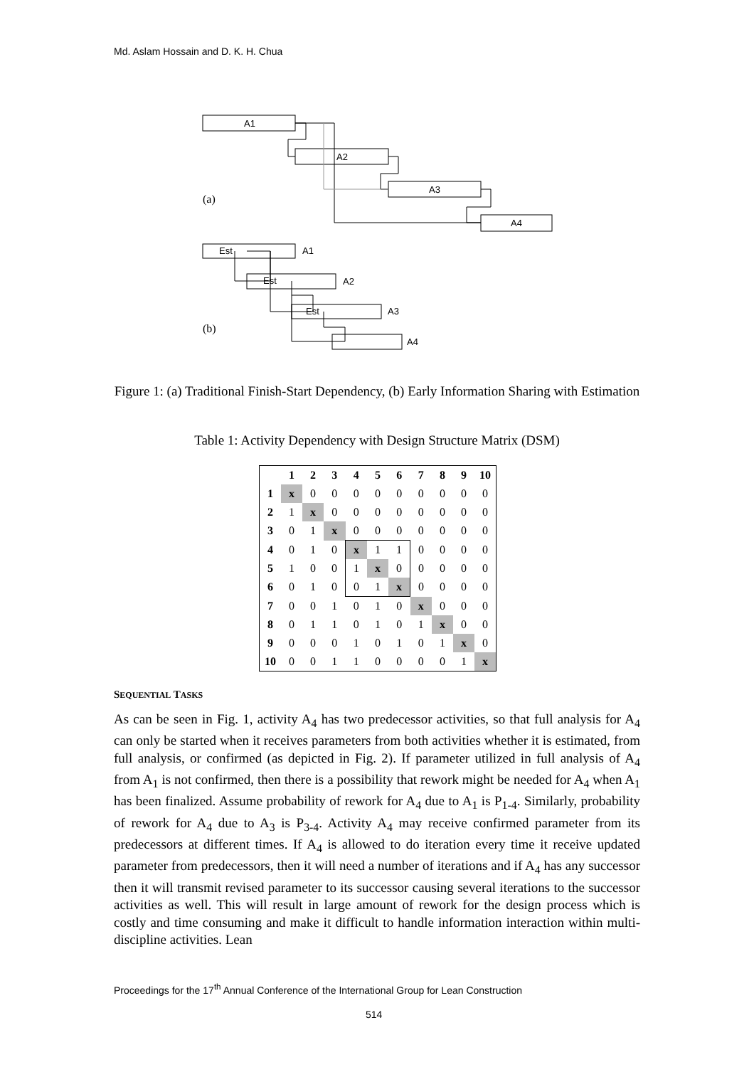Md. Aslam Hossain and D. K. H. Chua
A1
A2
A3
A4
(a)
Est
A1
Est
A2
Est
A3
A4
(b)
Figure 1: (a) Traditional Finish-Start Dependency, (b) Early Information Sharing with Estimation
Table 1: Activity Dependency with Design Structure Matrix (DSM)
| | 1 | 2 | 3 | 4 | 5 | 6 | 7 | 8 | 9 | 10 |
| --- | --- | --- | --- | --- | --- | --- | --- | --- | --- | --- |
| 1 | x | 0 | 0 | 0 | 0 | 0 | 0 | 0 | 0 | 0 |
| 2 | 1 | x | 0 | 0 | 0 | 0 | 0 | 0 | 0 | 0 |
| 3 | 0 | 1 | x | 0 | 0 | 0 | 0 | 0 | 0 | 0 |
| 4 | 0 | 1 | 0 | x | 1 | 1 | 0 | 0 | 0 | 0 |
| 5 | 1 | 0 | 0 | 1 | x | 0 | 0 | 0 | 0 | 0 |
| 6 | 0 | 1 | 0 | 0 | 1 | x | 0 | 0 | 0 | 0 |
| 7 | 0 | 0 | 1 | 0 | 1 | 0 | x | 0 | 0 | 0 |
| 8 | 0 | 1 | 1 | 0 | 1 | 0 | 1 | x | 0 | 0 |
| 9 | 0 | 0 | 0 | 1 | 0 | 1 | 0 | 1 | x | 0 |
| 10 | 0 | 0 | 1 | 1 | 0 | 0 | 0 | 0 | 1 | x |
SEQUENTIAL TASKS
As can be seen in Fig. 1, activity A<sub>4</sub> has two predecessor activities, so that full analysis for A<sub>4</sub> can only be started when it receives parameters from both activities whether it is estimated, from full analysis, or confirmed (as depicted in Fig. 2). If parameter utilized in full analysis of A<sub>4</sub> from A<sub>1</sub> is not confirmed, then there is a possibility that rework might be needed for A<sub>4</sub> when A<sub>1</sub> has been finalized. Assume probability of rework for A<sub>4</sub> due to A<sub>1</sub> is P<sub>1-4</sub>. Similarly, probability of rework for A<sub>4</sub> due to A<sub>3</sub> is P<sub>3-4</sub>. Activity A<sub>4</sub> may receive confirmed parameter from its predecessors at different times. If A<sub>4</sub> is allowed to do iteration every time it receive updated parameter from predecessors, then it will need a number of iterations and if A<sub>4</sub> has any successor then it will transmit revised parameter to its successor causing several iterations to the successor activities as well. This will result in large amount of rework for the design process which is costly and time consuming and make it difficult to handle information interaction within multi-discipline activities. Lean
Proceedings for the 17<sup>th</sup> Annual Conference of the International Group for Lean Construction
514